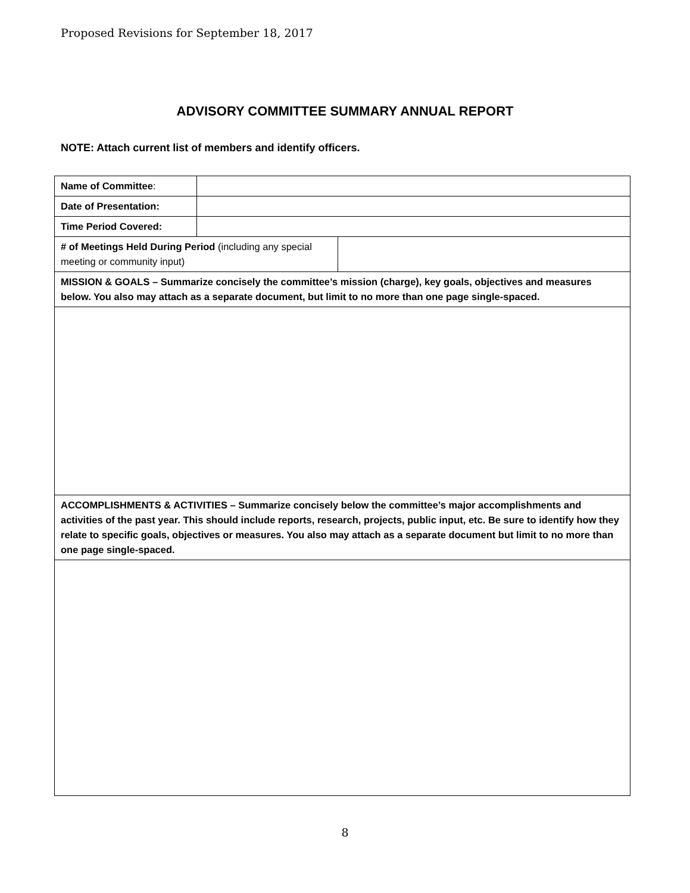Proposed Revisions for September 18, 2017
ADVISORY COMMITTEE SUMMARY ANNUAL REPORT
NOTE: Attach current list of members and identify officers.
| Name of Committee : | | |
| Date of Presentation: | | |
| Time Period Covered: | | |
| # of Meetings Held During Period (including any special meeting or community input) | | |
| MISSION & GOALS – Summarize concisely the committee’s mission (charge), key goals, objectives and measures below. You also may attach as a separate document, but limit to no more than one page single-spaced. | | |
| ACCOMPLISHMENTS & ACTIVITIES – Summarize concisely below the committee’s major accomplishments and activities of the past year. This should include reports, research, projects, public input, etc. Be sure to identify how they relate to specific goals, objectives or measures. You also may attach as a separate document but limit to no more than one page single-spaced. | | |
8